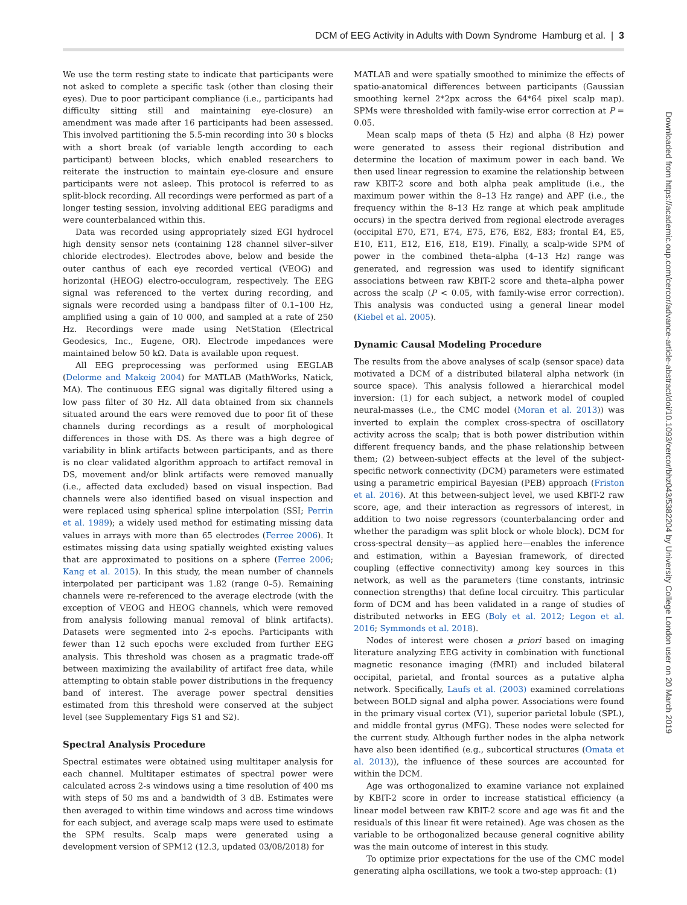DCM of EEG Activity in Adults with Down Syndrome Hamburg et al. | 3
We use the term resting state to indicate that participants were not asked to complete a specific task (other than closing their eyes). Due to poor participant compliance (i.e., participants had difficulty sitting still and maintaining eye-closure) an amendment was made after 16 participants had been assessed. This involved partitioning the 5.5-min recording into 30 s blocks with a short break (of variable length according to each participant) between blocks, which enabled researchers to reiterate the instruction to maintain eye-closure and ensure participants were not asleep. This protocol is referred to as split-block recording. All recordings were performed as part of a longer testing session, involving additional EEG paradigms and were counterbalanced within this.
Data was recorded using appropriately sized EGI hydrocel high density sensor nets (containing 128 channel silver–silver chloride electrodes). Electrodes above, below and beside the outer canthus of each eye recorded vertical (VEOG) and horizontal (HEOG) electro-occulogram, respectively. The EEG signal was referenced to the vertex during recording, and signals were recorded using a bandpass filter of 0.1–100 Hz, amplified using a gain of 10 000, and sampled at a rate of 250 Hz. Recordings were made using NetStation (Electrical Geodesics, Inc., Eugene, OR). Electrode impedances were maintained below 50 kΩ. Data is available upon request.
All EEG preprocessing was performed using EEGLAB (Delorme and Makeig 2004) for MATLAB (MathWorks, Natick, MA). The continuous EEG signal was digitally filtered using a low pass filter of 30 Hz. All data obtained from six channels situated around the ears were removed due to poor fit of these channels during recordings as a result of morphological differences in those with DS. As there was a high degree of variability in blink artifacts between participants, and as there is no clear validated algorithm approach to artifact removal in DS, movement and/or blink artifacts were removed manually (i.e., affected data excluded) based on visual inspection. Bad channels were also identified based on visual inspection and were replaced using spherical spline interpolation (SSI; Perrin et al. 1989); a widely used method for estimating missing data values in arrays with more than 65 electrodes (Ferree 2006). It estimates missing data using spatially weighted existing values that are approximated to positions on a sphere (Ferree 2006; Kang et al. 2015). In this study, the mean number of channels interpolated per participant was 1.82 (range 0–5). Remaining channels were re-referenced to the average electrode (with the exception of VEOG and HEOG channels, which were removed from analysis following manual removal of blink artifacts). Datasets were segmented into 2-s epochs. Participants with fewer than 12 such epochs were excluded from further EEG analysis. This threshold was chosen as a pragmatic trade-off between maximizing the availability of artifact free data, while attempting to obtain stable power distributions in the frequency band of interest. The average power spectral densities estimated from this threshold were conserved at the subject level (see Supplementary Figs S1 and S2).
Spectral Analysis Procedure
Spectral estimates were obtained using multitaper analysis for each channel. Multitaper estimates of spectral power were calculated across 2-s windows using a time resolution of 400 ms with steps of 50 ms and a bandwidth of 3 dB. Estimates were then averaged to within time windows and across time windows for each subject, and average scalp maps were used to estimate the SPM results. Scalp maps were generated using a development version of SPM12 (12.3, updated 03/08/2018) for
MATLAB and were spatially smoothed to minimize the effects of spatio-anatomical differences between participants (Gaussian smoothing kernel 2*2px across the 64*64 pixel scalp map). SPMs were thresholded with family-wise error correction at P = 0.05.
Mean scalp maps of theta (5 Hz) and alpha (8 Hz) power were generated to assess their regional distribution and determine the location of maximum power in each band. We then used linear regression to examine the relationship between raw KBIT-2 score and both alpha peak amplitude (i.e., the maximum power within the 8–13 Hz range) and APF (i.e., the frequency within the 8–13 Hz range at which peak amplitude occurs) in the spectra derived from regional electrode averages (occipital E70, E71, E74, E75, E76, E82, E83; frontal E4, E5, E10, E11, E12, E16, E18, E19). Finally, a scalp-wide SPM of power in the combined theta–alpha (4–13 Hz) range was generated, and regression was used to identify significant associations between raw KBIT-2 score and theta–alpha power across the scalp (P < 0.05, with family-wise error correction). This analysis was conducted using a general linear model (Kiebel et al. 2005).
Dynamic Causal Modeling Procedure
The results from the above analyses of scalp (sensor space) data motivated a DCM of a distributed bilateral alpha network (in source space). This analysis followed a hierarchical model inversion: (1) for each subject, a network model of coupled neural-masses (i.e., the CMC model (Moran et al. 2013)) was inverted to explain the complex cross-spectra of oscillatory activity across the scalp; that is both power distribution within different frequency bands, and the phase relationship between them; (2) between-subject effects at the level of the subject-specific network connectivity (DCM) parameters were estimated using a parametric empirical Bayesian (PEB) approach (Friston et al. 2016). At this between-subject level, we used KBIT-2 raw score, age, and their interaction as regressors of interest, in addition to two noise regressors (counterbalancing order and whether the paradigm was split block or whole block). DCM for cross-spectral density—as applied here—enables the inference and estimation, within a Bayesian framework, of directed coupling (effective connectivity) among key sources in this network, as well as the parameters (time constants, intrinsic connection strengths) that define local circuitry. This particular form of DCM and has been validated in a range of studies of distributed networks in EEG (Boly et al. 2012; Legon et al. 2016; Symmonds et al. 2018).
Nodes of interest were chosen a priori based on imaging literature analyzing EEG activity in combination with functional magnetic resonance imaging (fMRI) and included bilateral occipital, parietal, and frontal sources as a putative alpha network. Specifically, Laufs et al. (2003) examined correlations between BOLD signal and alpha power. Associations were found in the primary visual cortex (V1), superior parietal lobule (SPL), and middle frontal gyrus (MFG). These nodes were selected for the current study. Although further nodes in the alpha network have also been identified (e.g., subcortical structures (Omata et al. 2013)), the influence of these sources are accounted for within the DCM.
Age was orthogonalized to examine variance not explained by KBIT-2 score in order to increase statistical efficiency (a linear model between raw KBIT-2 score and age was fit and the residuals of this linear fit were retained). Age was chosen as the variable to be orthogonalized because general cognitive ability was the main outcome of interest in this study.
To optimize prior expectations for the use of the CMC model generating alpha oscillations, we took a two-step approach: (1)
Downloaded from https://academic.oup.com/cercor/advance-article-abstract/doi/10.1093/cercor/bhz043/5382204 by University College London user on 20 March 2019